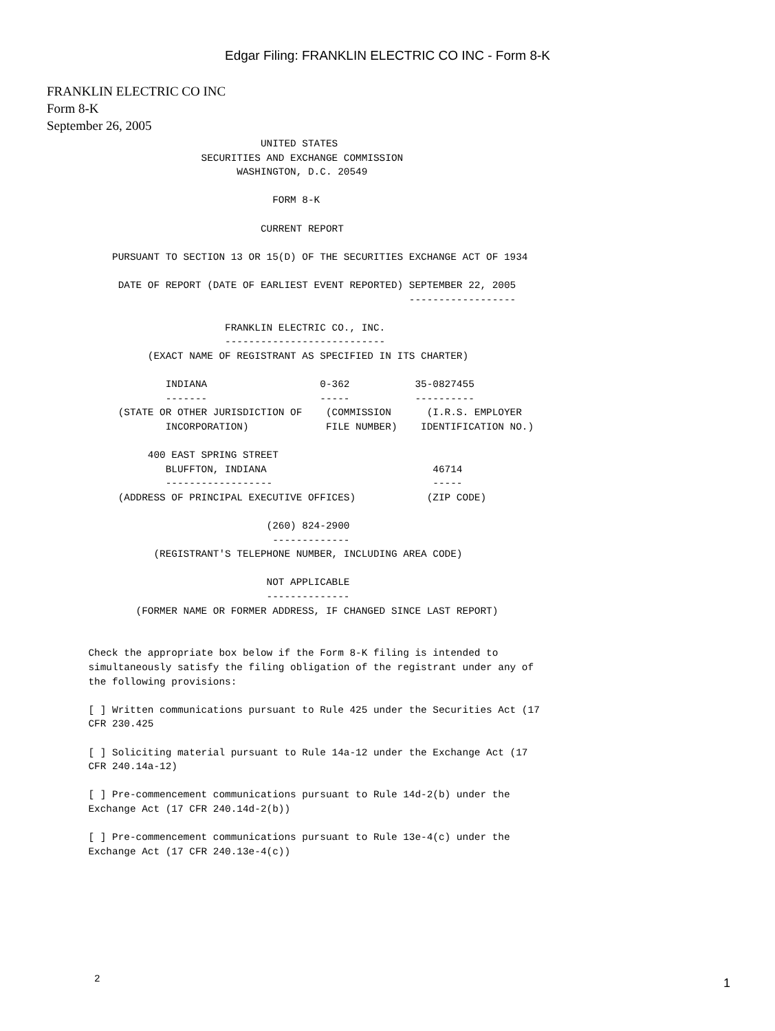Edgar Filing: FRANKLIN ELECTRIC CO INC - Form 8-K
FRANKLIN ELECTRIC CO INC
Form 8-K
September 26, 2005
                                    UNITED STATES
                          SECURITIES AND EXCHANGE COMMISSION
                                WASHINGTON, D.C. 20549

                                      FORM 8-K

                                    CURRENT REPORT

           PURSUANT TO SECTION 13 OR 15(D) OF THE SECURITIES EXCHANGE ACT OF 1934

            DATE OF REPORT (DATE OF EARLIEST EVENT REPORTED) SEPTEMBER 22, 2005
                                                             ------------------

                              FRANKLIN ELECTRIC CO., INC.
                              ---------------------------
                 (EXACT NAME OF REGISTRANT AS SPECIFIED IN ITS CHARTER)

                    INDIANA                   0-362           35-0827455
                    -------                   -----           ----------
            (STATE OR OTHER JURISDICTION OF    (COMMISSION      (I.R.S. EMPLOYER
                    INCORPORATION)             FILE NUMBER)    IDENTIFICATION NO.)

                 400 EAST SPRING STREET
                    BLUFFTON, INDIANA                            46714
                    ------------------                           -----
            (ADDRESS OF PRINCIPAL EXECUTIVE OFFICES)            (ZIP CODE)

                                     (260) 824-2900
                                      -------------
                  (REGISTRANT'S TELEPHONE NUMBER, INCLUDING AREA CODE)

                                     NOT APPLICABLE
                                     --------------
               (FORMER NAME OR FORMER ADDRESS, IF CHANGED SINCE LAST REPORT)


       Check the appropriate box below if the Form 8-K filing is intended to
       simultaneously satisfy the filing obligation of the registrant under any of
       the following provisions:

       [ ] Written communications pursuant to Rule 425 under the Securities Act (17
       CFR 230.425

       [ ] Soliciting material pursuant to Rule 14a-12 under the Exchange Act (17
       CFR 240.14a-12)

       [ ] Pre-commencement communications pursuant to Rule 14d-2(b) under the
       Exchange Act (17 CFR 240.14d-2(b))

       [ ] Pre-commencement communications pursuant to Rule 13e-4(c) under the
       Exchange Act (17 CFR 240.13e-4(c))








        2
1